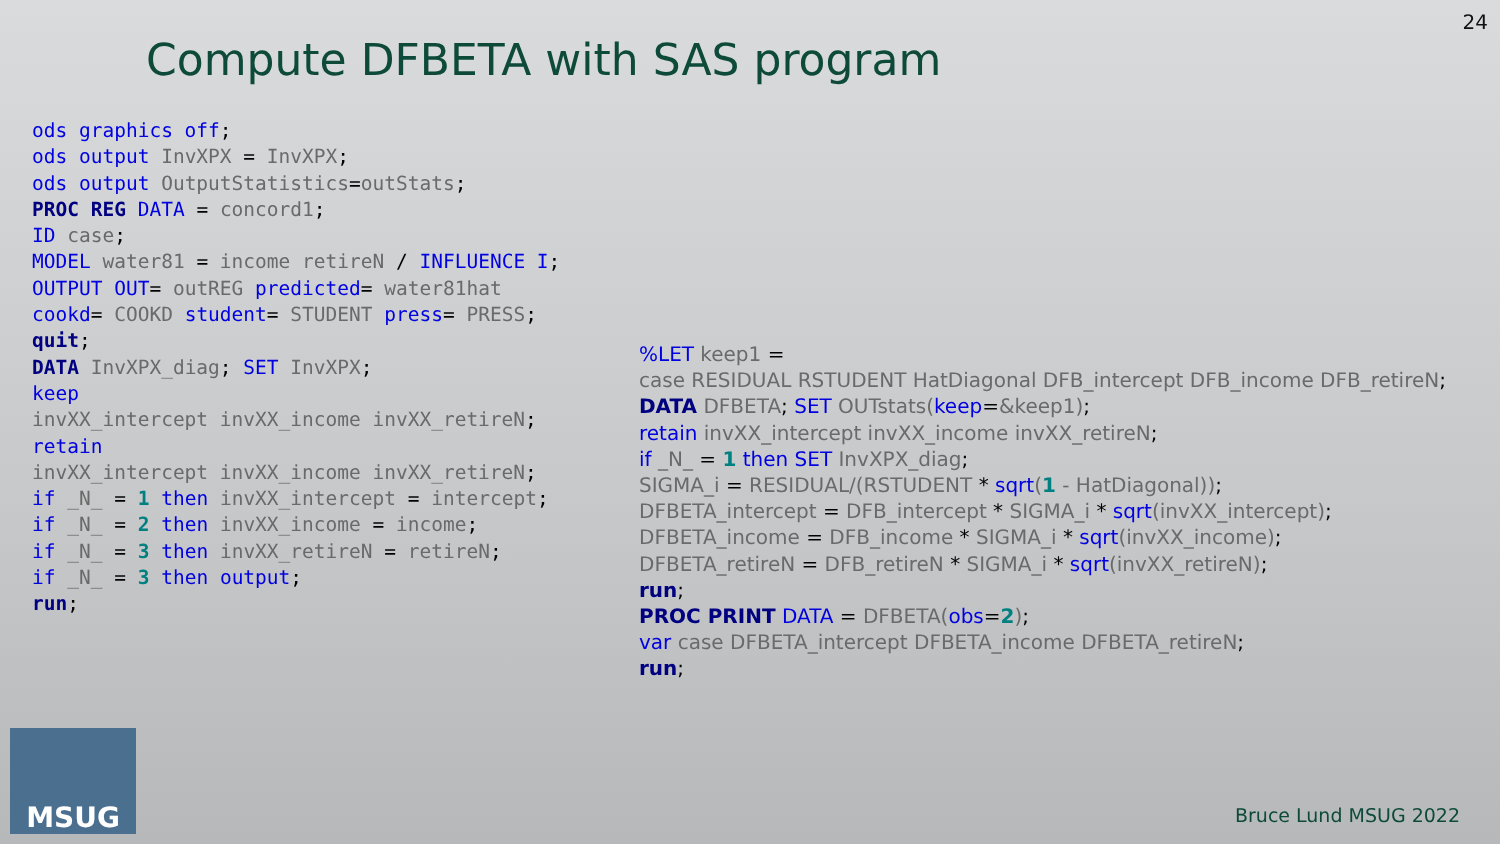24
Compute DFBETA with SAS program
ods graphics off; ods output InvXPX = InvXPX; ods output OutputStatistics=outStats; PROC REG DATA = concord1; ID case; MODEL water81 = income retireN / INFLUENCE I; OUTPUT OUT= outREG predicted= water81hat cookd= COOKD student= STUDENT press= PRESS; quit; DATA InvXPX_diag; SET InvXPX; keep invXX_intercept invXX_income invXX_retireN; retain invXX_intercept invXX_income invXX_retireN; if _N_ = 1 then invXX_intercept = intercept; if _N_ = 2 then invXX_income = income; if _N_ = 3 then invXX_retireN = retireN; if _N_ = 3 then output; run;
%LET keep1 = case RESIDUAL RSTUDENT HatDiagonal DFB_intercept DFB_income DFB_retireN; DATA DFBETA; SET OUTstats(keep=&keep1); retain invXX_intercept invXX_income invXX_retireN; if _N_ = 1 then SET InvXPX_diag; SIGMA_i = RESIDUAL/(RSTUDENT * sqrt(1 - HatDiagonal)); DFBETA_intercept = DFB_intercept * SIGMA_i * sqrt(invXX_intercept); DFBETA_income = DFB_income * SIGMA_i * sqrt(invXX_income); DFBETA_retireN = DFB_retireN * SIGMA_i * sqrt(invXX_retireN); run; PROC PRINT DATA = DFBETA(obs=2); var case DFBETA_intercept DFBETA_income DFBETA_retireN; run;
MSUG
Bruce Lund MSUG 2022